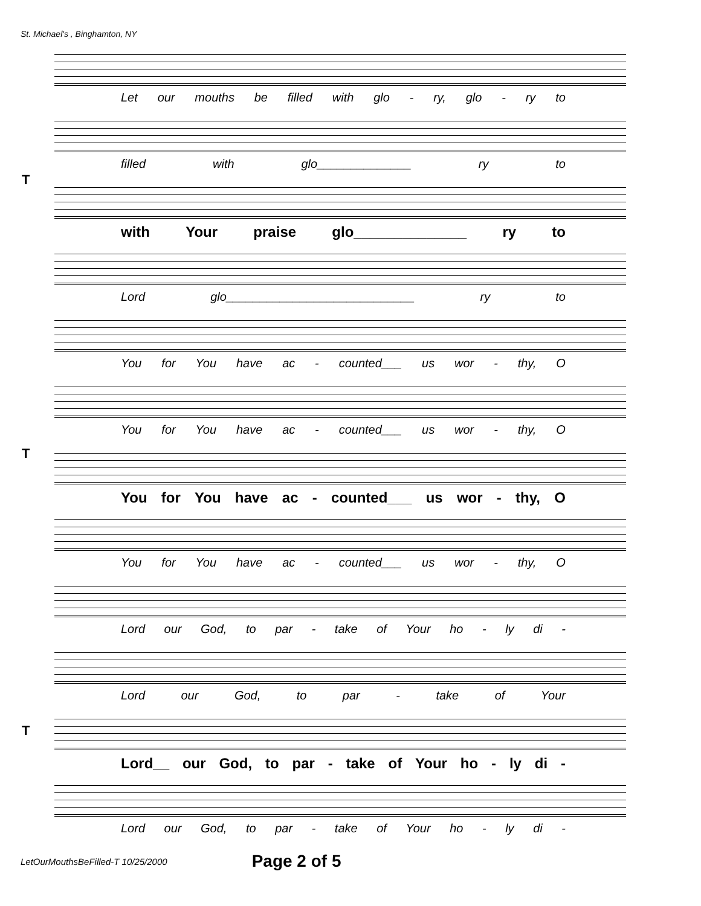St. Michael's , Binghamton, NY
Let our mouths be filled with glo - ry, glo - ry to
filled with glo______________ ry to
with Your praise glo______________ ry to
Lord glo____________________________ ry to
T
You for You have ac - counted___ us wor - thy, O
You for You have ac - counted___ us wor - thy, O
You for You have ac - counted___ us wor - thy, O
You for You have ac - counted___ us wor - thy, O
T
Lord our God, to par - take of Your ho - ly di -
Lord our God, to par - take of Your
Lord__ our God, to par - take of Your ho - ly di -
Lord our God, to par - take of Your ho - ly di -
T
LetOurMouthsBeFilled-T 10/25/2000 Page 2 of 5